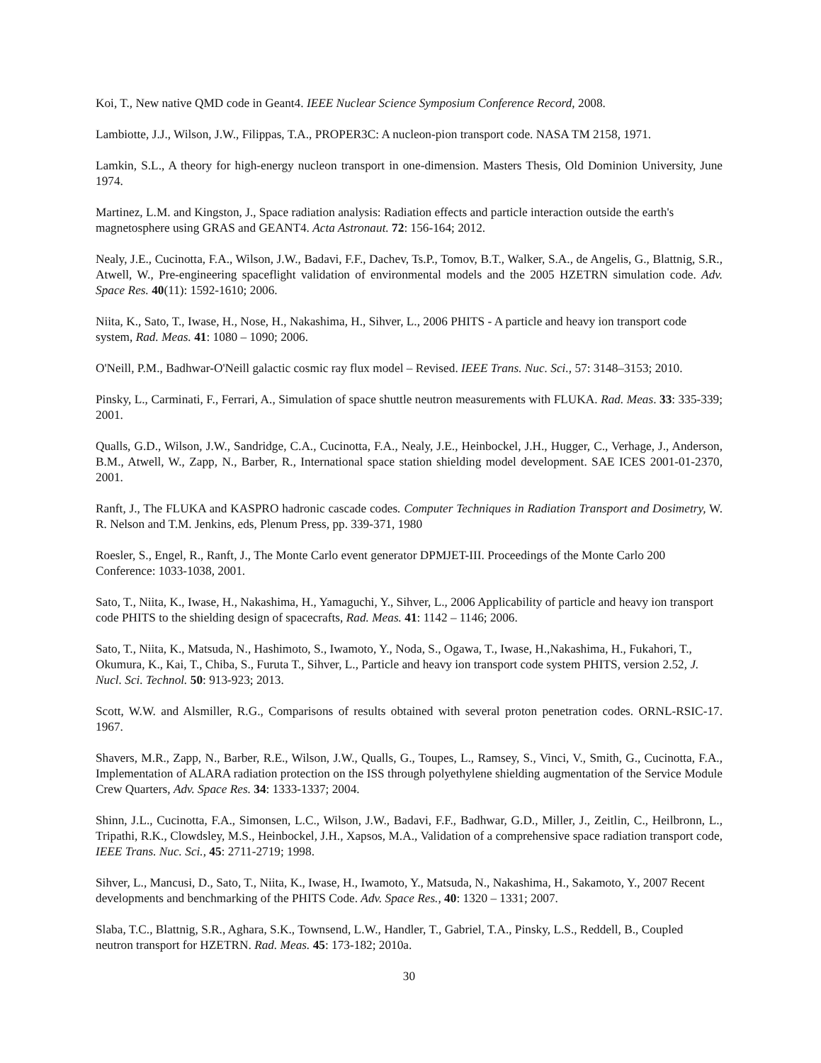Koi, T., New native QMD code in Geant4. IEEE Nuclear Science Symposium Conference Record, 2008.
Lambiotte, J.J., Wilson, J.W., Filippas, T.A., PROPER3C: A nucleon-pion transport code. NASA TM 2158, 1971.
Lamkin, S.L., A theory for high-energy nucleon transport in one-dimension. Masters Thesis, Old Dominion University, June 1974.
Martinez, L.M. and Kingston, J., Space radiation analysis: Radiation effects and particle interaction outside the earth's magnetosphere using GRAS and GEANT4. Acta Astronaut. 72: 156-164; 2012.
Nealy, J.E., Cucinotta, F.A., Wilson, J.W., Badavi, F.F., Dachev, Ts.P., Tomov, B.T., Walker, S.A., de Angelis, G., Blattnig, S.R., Atwell, W., Pre-engineering spaceflight validation of environmental models and the 2005 HZETRN simulation code. Adv. Space Res. 40(11): 1592-1610; 2006.
Niita, K., Sato, T., Iwase, H., Nose, H., Nakashima, H., Sihver, L., 2006 PHITS - A particle and heavy ion transport code system, Rad. Meas. 41: 1080 – 1090; 2006.
O'Neill, P.M., Badhwar-O'Neill galactic cosmic ray flux model – Revised. IEEE Trans. Nuc. Sci., 57: 3148–3153; 2010.
Pinsky, L., Carminati, F., Ferrari, A., Simulation of space shuttle neutron measurements with FLUKA. Rad. Meas. 33: 335-339; 2001.
Qualls, G.D., Wilson, J.W., Sandridge, C.A., Cucinotta, F.A., Nealy, J.E., Heinbockel, J.H., Hugger, C., Verhage, J., Anderson, B.M., Atwell, W., Zapp, N., Barber, R., International space station shielding model development. SAE ICES 2001-01-2370, 2001.
Ranft, J., The FLUKA and KASPRO hadronic cascade codes. Computer Techniques in Radiation Transport and Dosimetry, W. R. Nelson and T.M. Jenkins, eds, Plenum Press, pp. 339-371, 1980
Roesler, S., Engel, R., Ranft, J., The Monte Carlo event generator DPMJET-III. Proceedings of the Monte Carlo 200 Conference: 1033-1038, 2001.
Sato, T., Niita, K., Iwase, H., Nakashima, H., Yamaguchi, Y., Sihver, L., 2006 Applicability of particle and heavy ion transport code PHITS to the shielding design of spacecrafts, Rad. Meas. 41: 1142 – 1146; 2006.
Sato, T., Niita, K., Matsuda, N., Hashimoto, S., Iwamoto, Y., Noda, S., Ogawa, T., Iwase, H.,Nakashima, H., Fukahori, T., Okumura, K., Kai, T., Chiba, S., Furuta T., Sihver, L., Particle and heavy ion transport code system PHITS, version 2.52, J. Nucl. Sci. Technol. 50: 913-923; 2013.
Scott, W.W. and Alsmiller, R.G., Comparisons of results obtained with several proton penetration codes. ORNL-RSIC-17. 1967.
Shavers, M.R., Zapp, N., Barber, R.E., Wilson, J.W., Qualls, G., Toupes, L., Ramsey, S., Vinci, V., Smith, G., Cucinotta, F.A., Implementation of ALARA radiation protection on the ISS through polyethylene shielding augmentation of the Service Module Crew Quarters, Adv. Space Res. 34: 1333-1337; 2004.
Shinn, J.L., Cucinotta, F.A., Simonsen, L.C., Wilson, J.W., Badavi, F.F., Badhwar, G.D., Miller, J., Zeitlin, C., Heilbronn, L., Tripathi, R.K., Clowdsley, M.S., Heinbockel, J.H., Xapsos, M.A., Validation of a comprehensive space radiation transport code, IEEE Trans. Nuc. Sci., 45: 2711-2719; 1998.
Sihver, L., Mancusi, D., Sato, T., Niita, K., Iwase, H., Iwamoto, Y., Matsuda, N., Nakashima, H., Sakamoto, Y., 2007 Recent developments and benchmarking of the PHITS Code. Adv. Space Res., 40: 1320 – 1331; 2007.
Slaba, T.C., Blattnig, S.R., Aghara, S.K., Townsend, L.W., Handler, T., Gabriel, T.A., Pinsky, L.S., Reddell, B., Coupled neutron transport for HZETRN. Rad. Meas. 45: 173-182; 2010a.
30